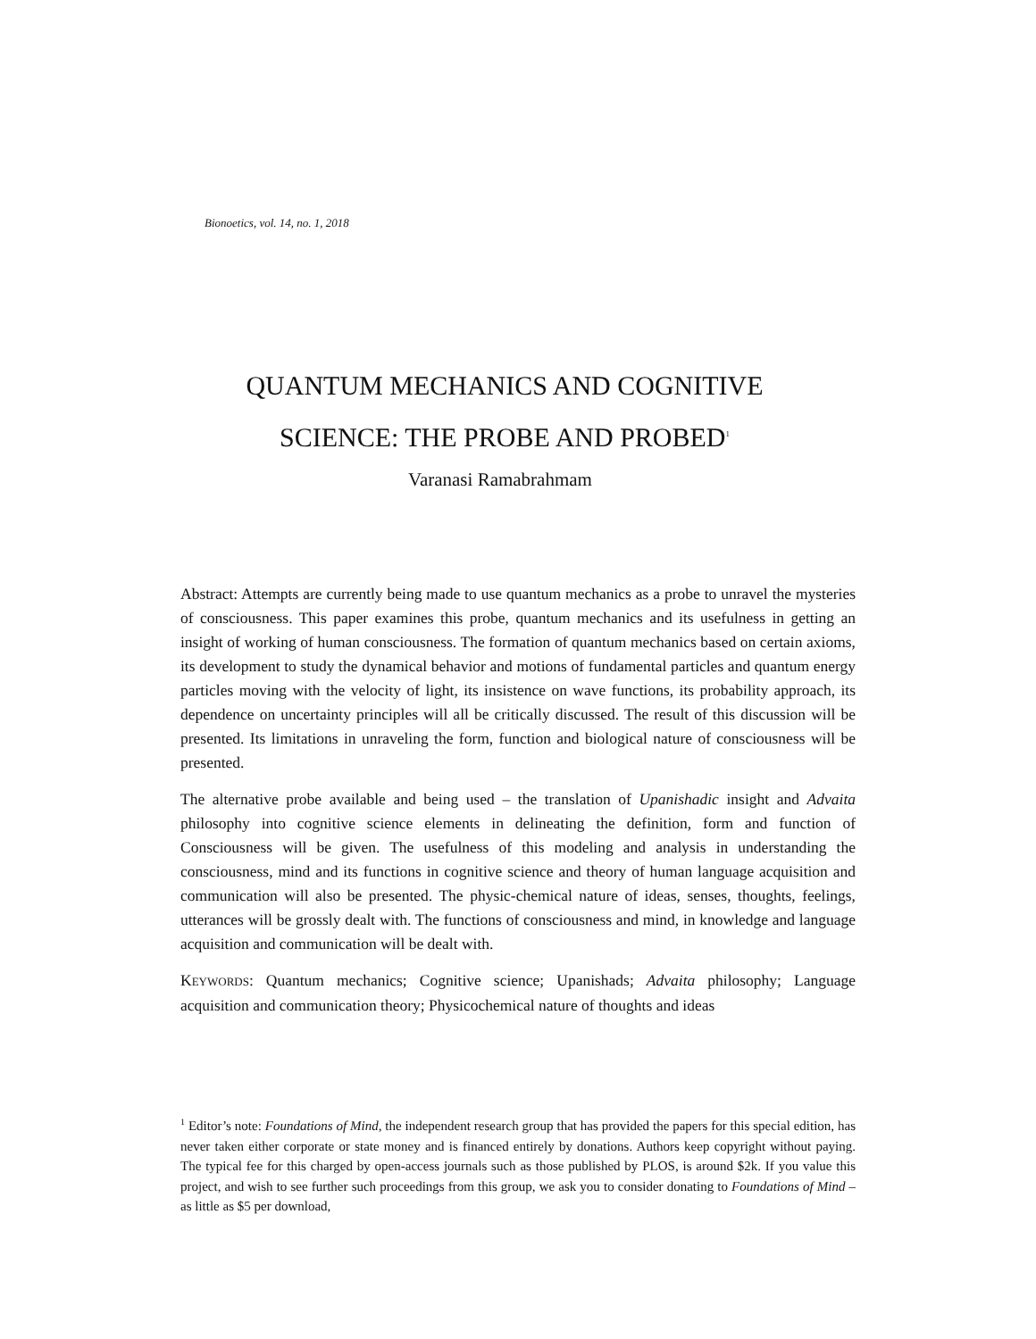Bionoetics, vol. 14, no. 1, 2018
QUANTUM MECHANICS AND COGNITIVE
SCIENCE: THE PROBE AND PROBED<sup>1</sup>
Varanasi Ramabrahmam
Abstract: Attempts are currently being made to use quantum mechanics as a probe to unravel the mysteries of consciousness. This paper examines this probe, quantum mechanics and its usefulness in getting an insight of working of human consciousness. The formation of quantum mechanics based on certain axioms, its development to study the dynamical behavior and motions of fundamental particles and quantum energy particles moving with the velocity of light, its insistence on wave functions, its probability approach, its dependence on uncertainty principles will all be critically discussed. The result of this discussion will be presented. Its limitations in unraveling the form, function and biological nature of consciousness will be presented.
The alternative probe available and being used – the translation of Upanishadic insight and Advaita philosophy into cognitive science elements in delineating the definition, form and function of Consciousness will be given. The usefulness of this modeling and analysis in understanding the consciousness, mind and its functions in cognitive science and theory of human language acquisition and communication will also be presented. The physic-chemical nature of ideas, senses, thoughts, feelings, utterances will be grossly dealt with. The functions of consciousness and mind, in knowledge and language acquisition and communication will be dealt with.
KEYWORDS: Quantum mechanics; Cognitive science; Upanishads; Advaita philosophy; Language acquisition and communication theory; Physicochemical nature of thoughts and ideas
<sup>1</sup> Editor’s note: Foundations of Mind, the independent research group that has provided the papers for this special edition, has never taken either corporate or state money and is financed entirely by donations. Authors keep copyright without paying. The typical fee for this charged by open-access journals such as those published by PLOS, is around $2k. If you value this project, and wish to see further such proceedings from this group, we ask you to consider donating to Foundations of Mind – as little as $5 per download,